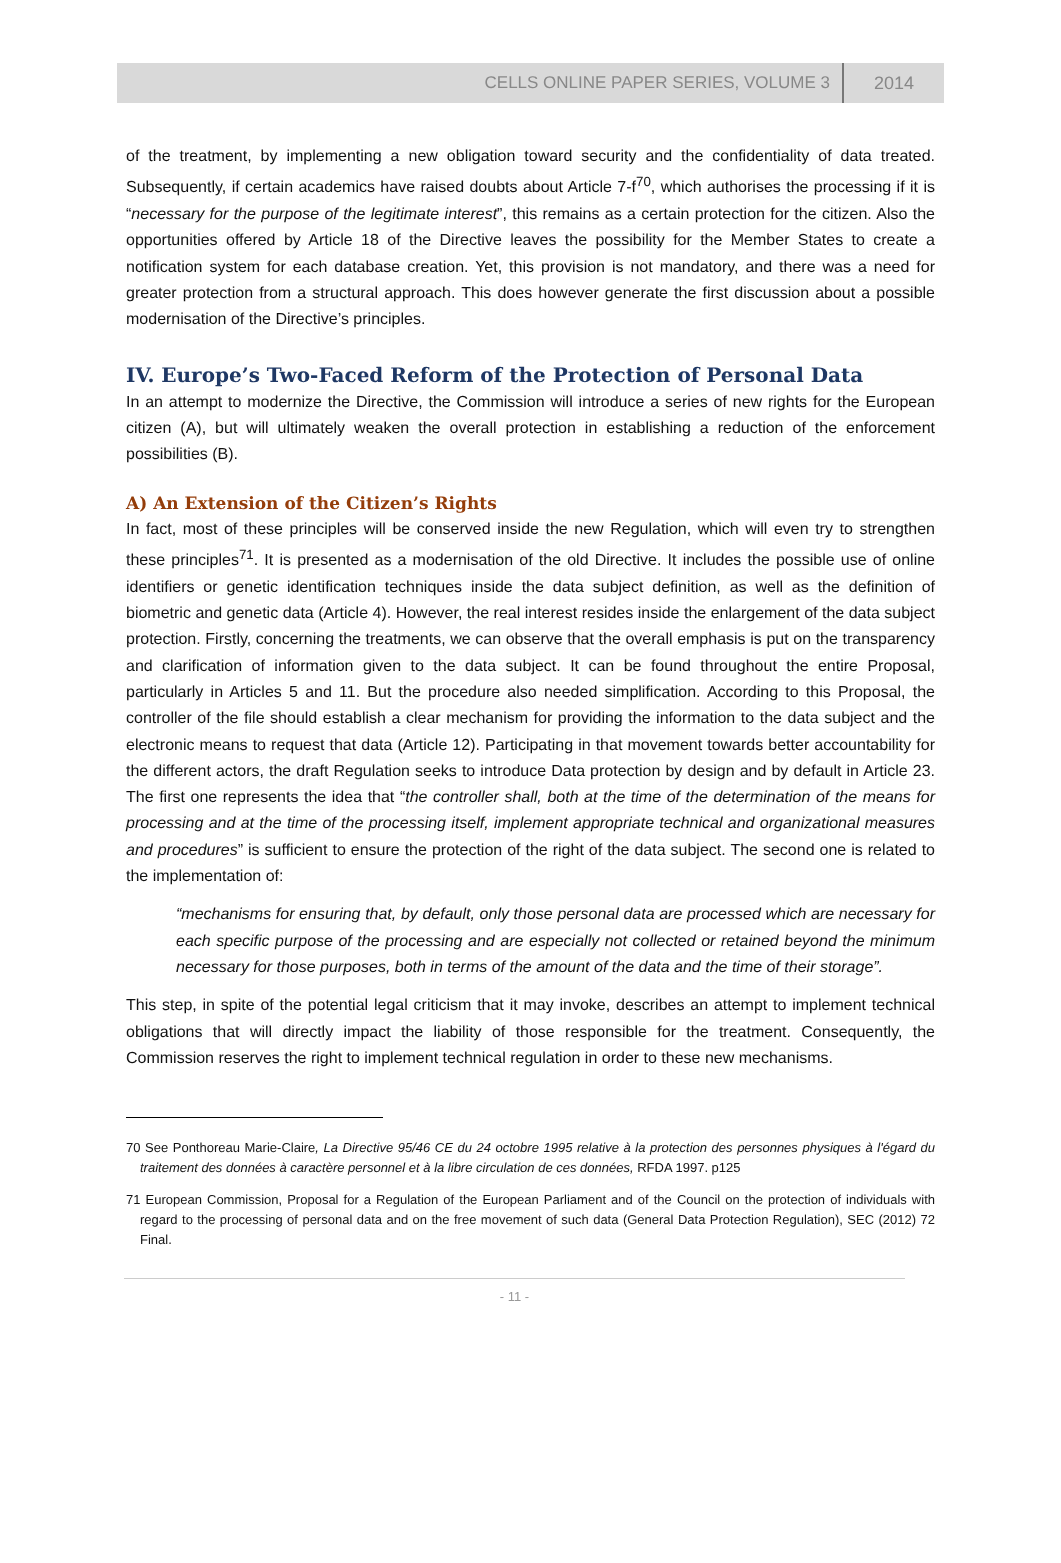CELLS ONLINE PAPER SERIES, VOLUME 3 2014
of the treatment, by implementing a new obligation toward security and the confidentiality of data treated. Subsequently, if certain academics have raised doubts about Article 7-f<sup>70</sup>, which authorises the processing if it is “necessary for the purpose of the legitimate interest”, this remains as a certain protection for the citizen. Also the opportunities offered by Article 18 of the Directive leaves the possibility for the Member States to create a notification system for each database creation. Yet, this provision is not mandatory, and there was a need for greater protection from a structural approach. This does however generate the first discussion about a possible modernisation of the Directive’s principles.
IV. Europe’s Two-Faced Reform of the Protection of Personal Data
In an attempt to modernize the Directive, the Commission will introduce a series of new rights for the European citizen (A), but will ultimately weaken the overall protection in establishing a reduction of the enforcement possibilities (B).
A) An Extension of the Citizen’s Rights
In fact, most of these principles will be conserved inside the new Regulation, which will even try to strengthen these principles<sup>71</sup>. It is presented as a modernisation of the old Directive. It includes the possible use of online identifiers or genetic identification techniques inside the data subject definition, as well as the definition of biometric and genetic data (Article 4). However, the real interest resides inside the enlargement of the data subject protection. Firstly, concerning the treatments, we can observe that the overall emphasis is put on the transparency and clarification of information given to the data subject. It can be found throughout the entire Proposal, particularly in Articles 5 and 11. But the procedure also needed simplification. According to this Proposal, the controller of the file should establish a clear mechanism for providing the information to the data subject and the electronic means to request that data (Article 12). Participating in that movement towards better accountability for the different actors, the draft Regulation seeks to introduce Data protection by design and by default in Article 23. The first one represents the idea that “the controller shall, both at the time of the determination of the means for processing and at the time of the processing itself, implement appropriate technical and organizational measures and procedures” is sufficient to ensure the protection of the right of the data subject. The second one is related to the implementation of:
“mechanisms for ensuring that, by default, only those personal data are processed which are necessary for each specific purpose of the processing and are especially not collected or retained beyond the minimum necessary for those purposes, both in terms of the amount of the data and the time of their storage”.
This step, in spite of the potential legal criticism that it may invoke, describes an attempt to implement technical obligations that will directly impact the liability of those responsible for the treatment. Consequently, the Commission reserves the right to implement technical regulation in order to these new mechanisms.
70 See Ponthoreau Marie-Claire, La Directive 95/46 CE du 24 octobre 1995 relative à la protection des personnes physiques à l'égard du traitement des données à caractère personnel et à la libre circulation de ces données, RFDA 1997. p125
71 European Commission, Proposal for a Regulation of the European Parliament and of the Council on the protection of individuals with regard to the processing of personal data and on the free movement of such data (General Data Protection Regulation), SEC (2012) 72 Final.
- 11 -